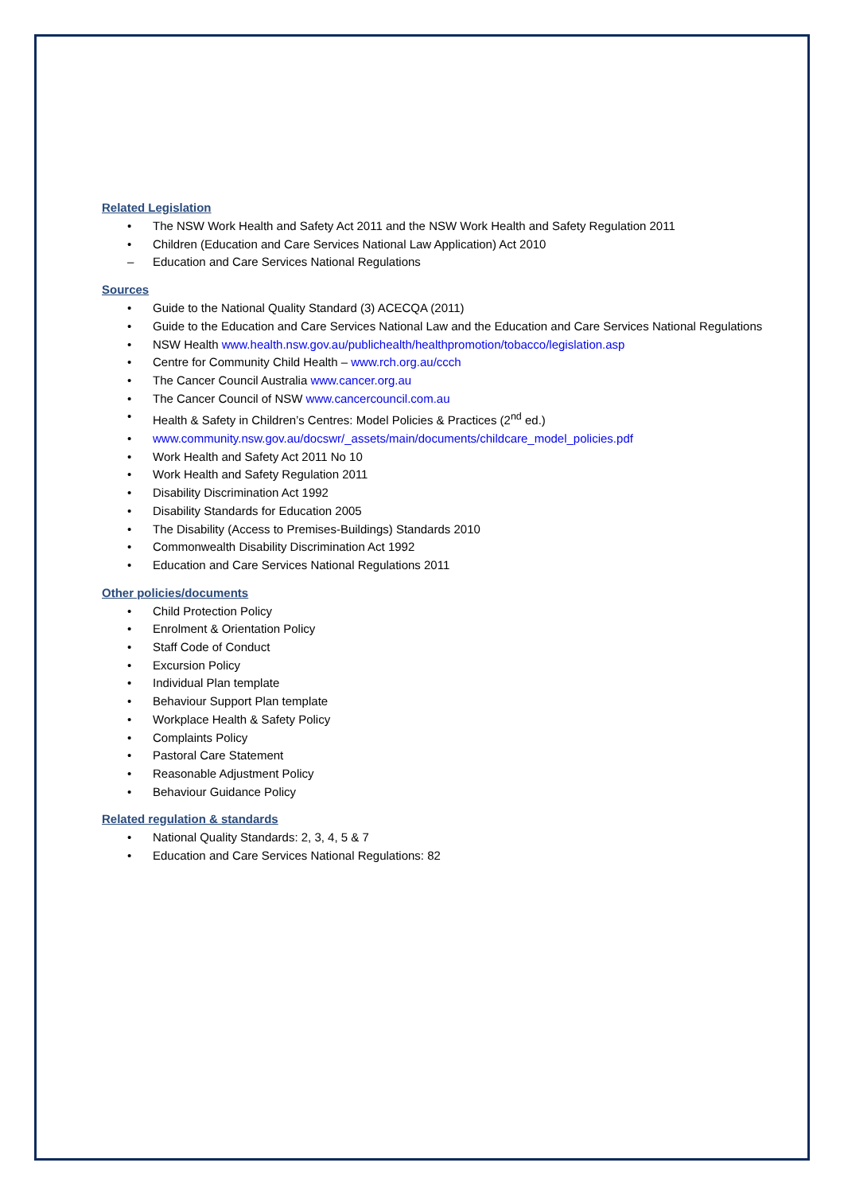Related Legislation
• The NSW Work Health and Safety Act 2011 and the NSW Work Health and Safety Regulation 2011
• Children (Education and Care Services National Law Application) Act 2010
– Education and Care Services National Regulations
Sources
• Guide to the National Quality Standard (3) ACECQA (2011)
• Guide to the Education and Care Services National Law and the Education and Care Services National Regulations
• NSW Health www.health.nsw.gov.au/publichealth/healthpromotion/tobacco/legislation.asp
• Centre for Community Child Health – www.rch.org.au/ccch
• The Cancer Council Australia www.cancer.org.au
• The Cancer Council of NSW www.cancercouncil.com.au
• Health & Safety in Children’s Centres: Model Policies & Practices (2<sup>nd</sup> ed.)
• www.community.nsw.gov.au/docswr/_assets/main/documents/childcare_model_policies.pdf
• Work Health and Safety Act 2011 No 10
• Work Health and Safety Regulation 2011
• Disability Discrimination Act 1992
• Disability Standards for Education 2005
• The Disability (Access to Premises-Buildings) Standards 2010
• Commonwealth Disability Discrimination Act 1992
• Education and Care Services National Regulations 2011
Other policies/documents
• Child Protection Policy
• Enrolment & Orientation Policy
• Staff Code of Conduct
• Excursion Policy
• Individual Plan template
• Behaviour Support Plan template
• Workplace Health & Safety Policy
• Complaints Policy
• Pastoral Care Statement
• Reasonable Adjustment Policy
• Behaviour Guidance Policy
Related regulation & standards
• National Quality Standards: 2, 3, 4, 5 & 7
• Education and Care Services National Regulations: 82